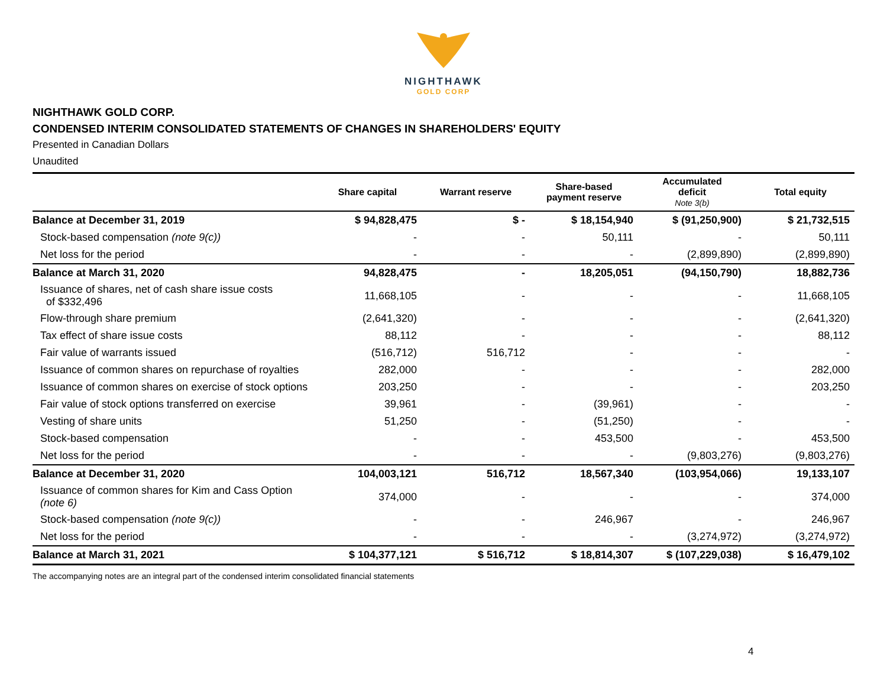NIGHTHAWK
GOLD CORP
NIGHTHAWK GOLD CORP.
CONDENSED INTERIM CONSOLIDATED STATEMENTS OF CHANGES IN SHAREHOLDERS' EQUITY
Presented in Canadian Dollars
Unaudited
| | Share capital | Warrant reserve | Share-based payment reserve | Accumulated deficit Note 3(b) | Total equity |
| --- | --- | --- | --- | --- | --- |
| Balance at December 31, 2019 | $ 94,828,475 | $ - | $ 18,154,940 | $ (91,250,900) | $ 21,732,515 |
| Stock-based compensation (note 9(c)) | - | - | 50,111 | - | 50,111 |
| Net loss for the period | - | - | - | (2,899,890) | (2,899,890) |
| Balance at March 31, 2020 | 94,828,475 | - | 18,205,051 | (94,150,790) | 18,882,736 |
| Issuance of shares, net of cash share issue costs of $332,496 | 11,668,105 | - | - | - | 11,668,105 |
| Flow-through share premium | (2,641,320) | - | - | - | (2,641,320) |
| Tax effect of share issue costs | 88,112 | - | - | - | 88,112 |
| Fair value of warrants issued | (516,712) | 516,712 | - | - | - |
| Issuance of common shares on repurchase of royalties | 282,000 | - | - | - | 282,000 |
| Issuance of common shares on exercise of stock options | 203,250 | - | - | - | 203,250 |
| Fair value of stock options transferred on exercise | 39,961 | - | (39,961) | - | - |
| Vesting of share units | 51,250 | - | (51,250) | - | - |
| Stock-based compensation | - | - | 453,500 | - | 453,500 |
| Net loss for the period | - | - | - | (9,803,276) | (9,803,276) |
| Balance at December 31, 2020 | 104,003,121 | 516,712 | 18,567,340 | (103,954,066) | 19,133,107 |
| Issuance of common shares for Kim and Cass Option (note 6) | 374,000 | - | - | - | 374,000 |
| Stock-based compensation (note 9(c)) | - | - | 246,967 | - | 246,967 |
| Net loss for the period | - | - | - | (3,274,972) | (3,274,972) |
| Balance at March 31, 2021 | $ 104,377,121 | $ 516,712 | $ 18,814,307 | $ (107,229,038) | $ 16,479,102 |
The accompanying notes are an integral part of the condensed interim consolidated financial statements
4